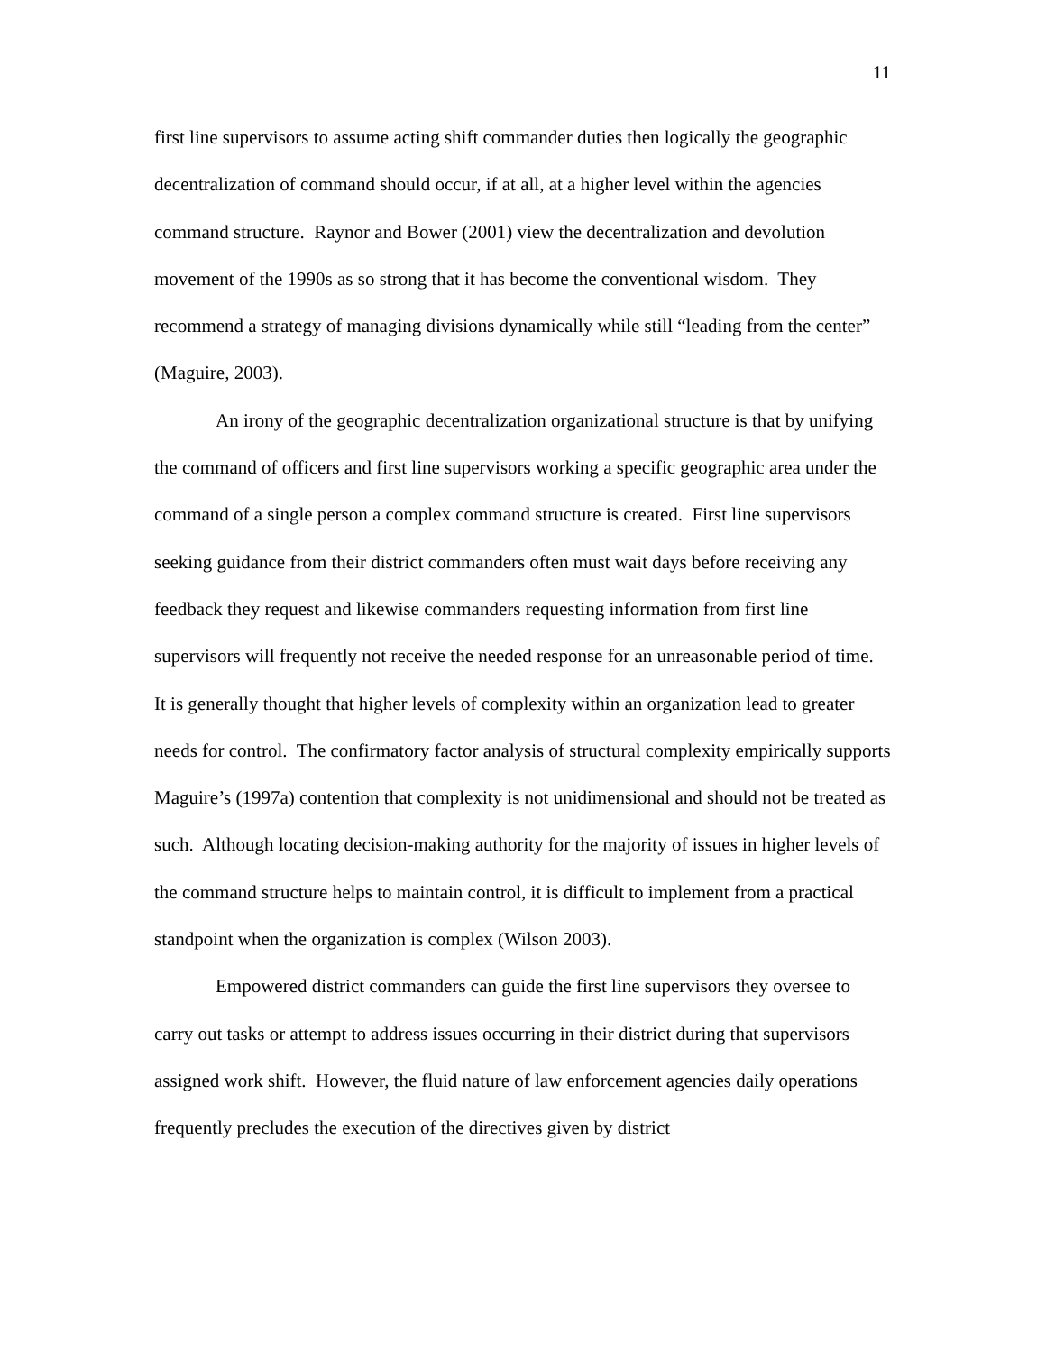11
first line supervisors to assume acting shift commander duties then logically the geographic decentralization of command should occur, if at all, at a higher level within the agencies command structure. Raynor and Bower (2001) view the decentralization and devolution movement of the 1990s as so strong that it has become the conventional wisdom. They recommend a strategy of managing divisions dynamically while still “leading from the center” (Maguire, 2003).
An irony of the geographic decentralization organizational structure is that by unifying the command of officers and first line supervisors working a specific geographic area under the command of a single person a complex command structure is created. First line supervisors seeking guidance from their district commanders often must wait days before receiving any feedback they request and likewise commanders requesting information from first line supervisors will frequently not receive the needed response for an unreasonable period of time. It is generally thought that higher levels of complexity within an organization lead to greater needs for control. The confirmatory factor analysis of structural complexity empirically supports Maguire’s (1997a) contention that complexity is not unidimensional and should not be treated as such. Although locating decision-making authority for the majority of issues in higher levels of the command structure helps to maintain control, it is difficult to implement from a practical standpoint when the organization is complex (Wilson 2003).
Empowered district commanders can guide the first line supervisors they oversee to carry out tasks or attempt to address issues occurring in their district during that supervisors assigned work shift. However, the fluid nature of law enforcement agencies daily operations frequently precludes the execution of the directives given by district